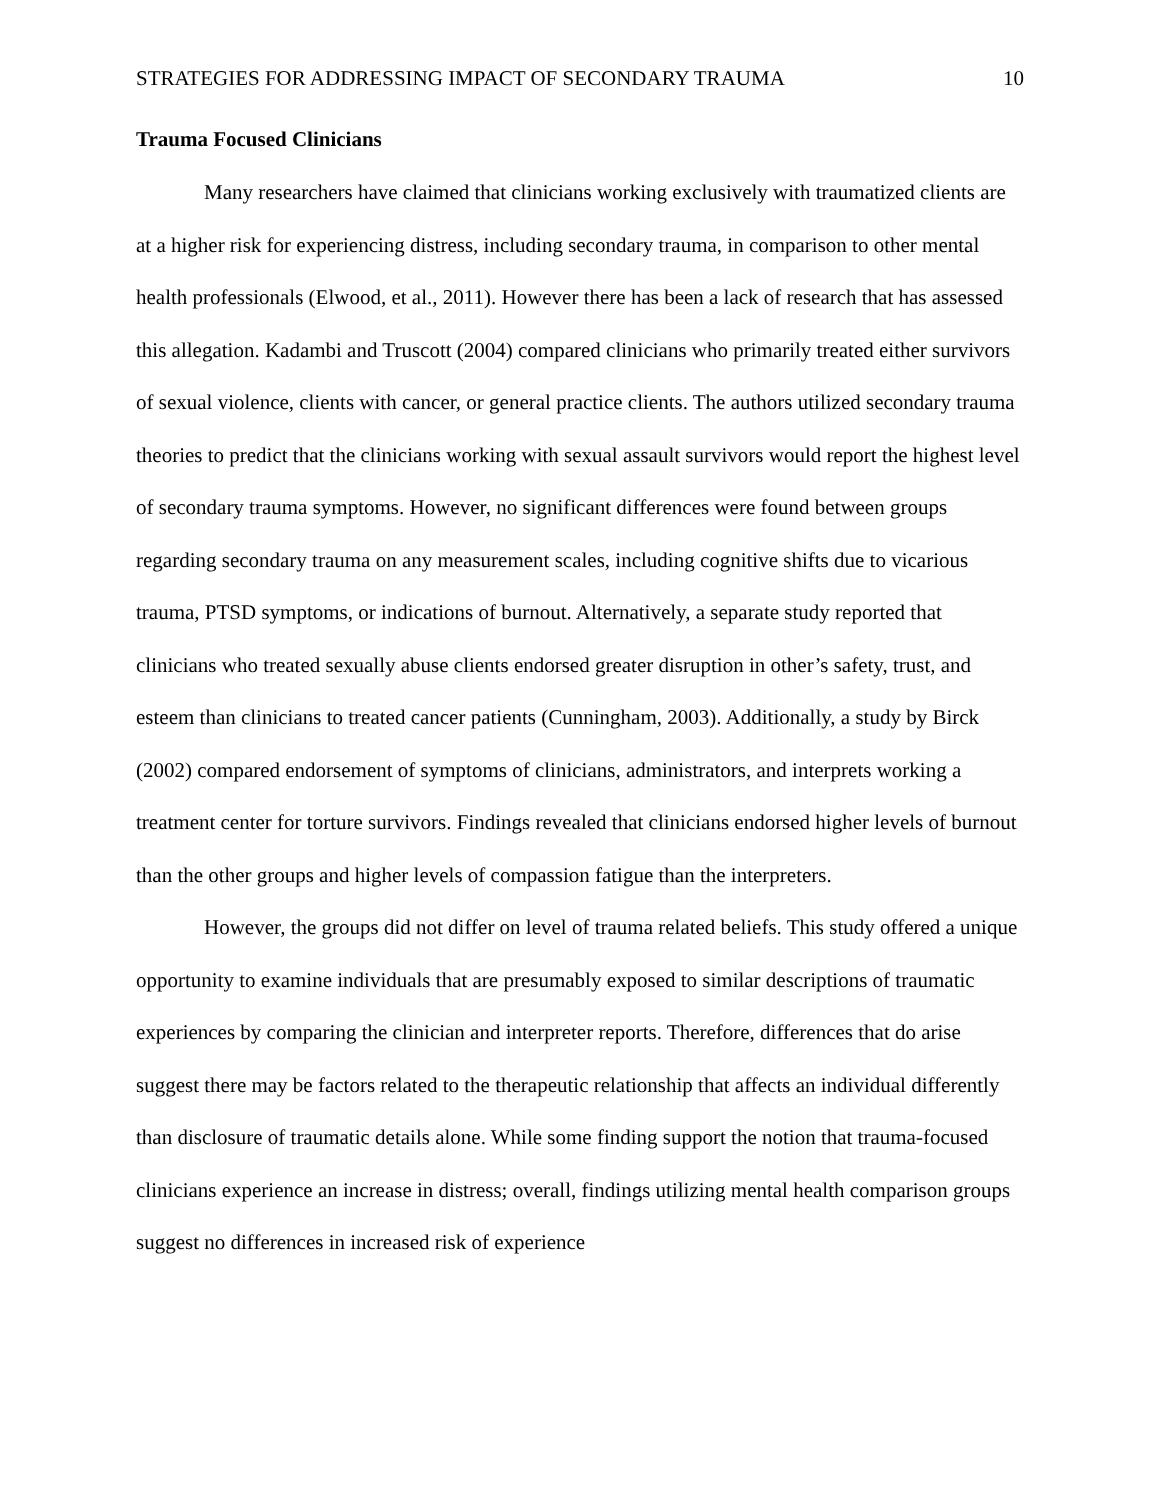STRATEGIES FOR ADDRESSING IMPACT OF SECONDARY TRAUMA 10
Trauma Focused Clinicians
Many researchers have claimed that clinicians working exclusively with traumatized clients are at a higher risk for experiencing distress, including secondary trauma, in comparison to other mental health professionals (Elwood, et al., 2011). However there has been a lack of research that has assessed this allegation. Kadambi and Truscott (2004) compared clinicians who primarily treated either survivors of sexual violence, clients with cancer, or general practice clients. The authors utilized secondary trauma theories to predict that the clinicians working with sexual assault survivors would report the highest level of secondary trauma symptoms. However, no significant differences were found between groups regarding secondary trauma on any measurement scales, including cognitive shifts due to vicarious trauma, PTSD symptoms, or indications of burnout. Alternatively, a separate study reported that clinicians who treated sexually abuse clients endorsed greater disruption in other’s safety, trust, and esteem than clinicians to treated cancer patients (Cunningham, 2003). Additionally, a study by Birck (2002) compared endorsement of symptoms of clinicians, administrators, and interprets working a treatment center for torture survivors. Findings revealed that clinicians endorsed higher levels of burnout than the other groups and higher levels of compassion fatigue than the interpreters.
However, the groups did not differ on level of trauma related beliefs. This study offered a unique opportunity to examine individuals that are presumably exposed to similar descriptions of traumatic experiences by comparing the clinician and interpreter reports. Therefore, differences that do arise suggest there may be factors related to the therapeutic relationship that affects an individual differently than disclosure of traumatic details alone. While some finding support the notion that trauma-focused clinicians experience an increase in distress; overall, findings utilizing mental health comparison groups suggest no differences in increased risk of experience